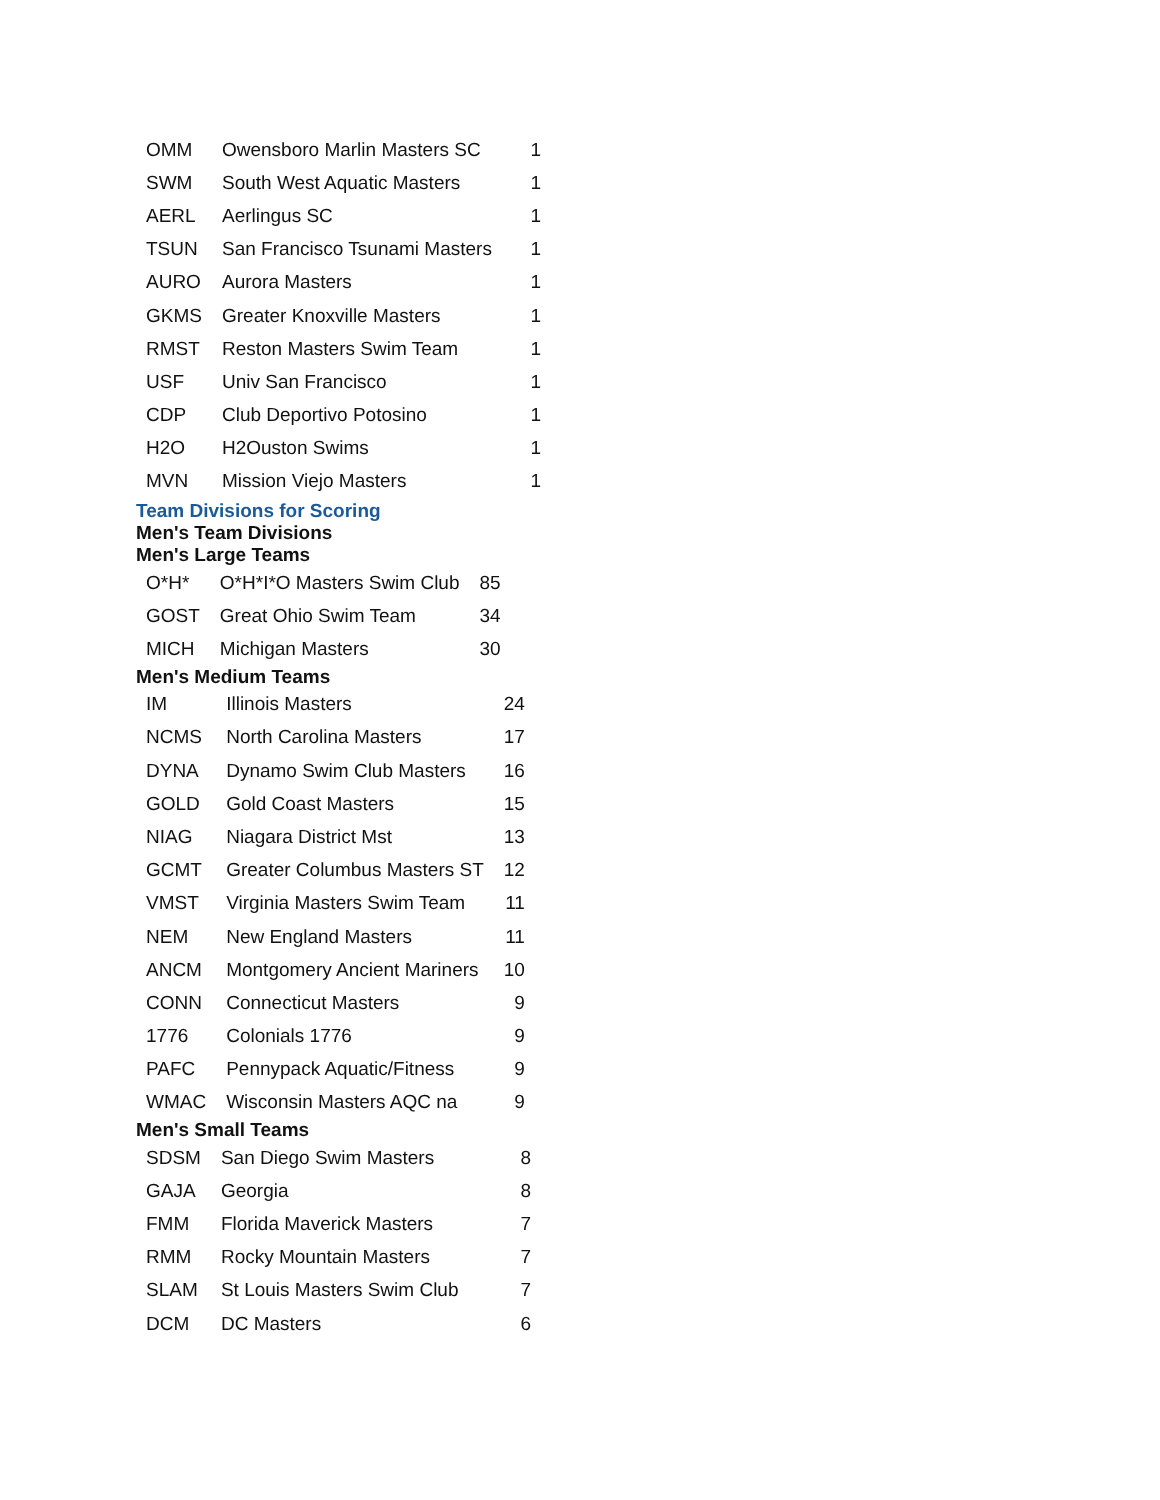| OMM | Owensboro Marlin Masters SC | 1 |
| SWM | South West Aquatic Masters | 1 |
| AERL | Aerlingus SC | 1 |
| TSUN | San Francisco Tsunami Masters | 1 |
| AURO | Aurora Masters | 1 |
| GKMS | Greater Knoxville Masters | 1 |
| RMST | Reston Masters Swim Team | 1 |
| USF | Univ San Francisco | 1 |
| CDP | Club Deportivo Potosino | 1 |
| H2O | H2Ouston Swims | 1 |
| MVN | Mission Viejo Masters | 1 |
Team Divisions for Scoring
Men's Team Divisions
Men's Large Teams
| O*H* | O*H*I*O Masters Swim Club | 85 |
| GOST | Great Ohio Swim Team | 34 |
| MICH | Michigan Masters | 30 |
Men's Medium Teams
| IM | Illinois Masters | 24 |
| NCMS | North Carolina Masters | 17 |
| DYNA | Dynamo Swim Club Masters | 16 |
| GOLD | Gold Coast Masters | 15 |
| NIAG | Niagara District Mst | 13 |
| GCMT | Greater Columbus Masters ST | 12 |
| VMST | Virginia Masters Swim Team | 11 |
| NEM | New England Masters | 11 |
| ANCM | Montgomery Ancient Mariners | 10 |
| CONN | Connecticut Masters | 9 |
| 1776 | Colonials 1776 | 9 |
| PAFC | Pennypack Aquatic/Fitness | 9 |
| WMAC | Wisconsin Masters AQC na | 9 |
Men's Small Teams
| SDSM | San Diego Swim Masters | 8 |
| GAJA | Georgia | 8 |
| FMM | Florida Maverick Masters | 7 |
| RMM | Rocky Mountain Masters | 7 |
| SLAM | St Louis Masters Swim Club | 7 |
| DCM | DC Masters | 6 |